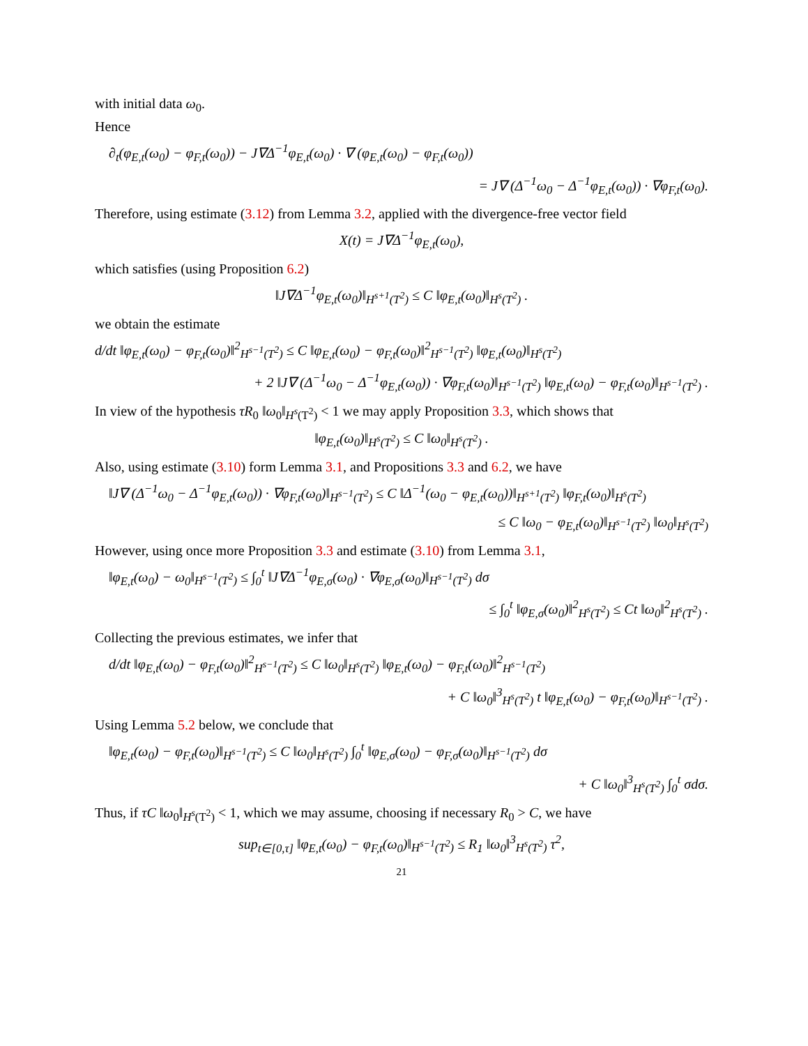with initial data ω<sub>0</sub>.
Hence
∂<sub>t</sub>(φ<sub>E,t</sub>(ω<sub>0</sub>) − φ<sub>F,t</sub>(ω<sub>0</sub>)) − J∇Δ<sup>−1</sup>φ<sub>E,t</sub>(ω<sub>0</sub>) · ∇ (φ<sub>E,t</sub>(ω<sub>0</sub>) − φ<sub>F,t</sub>(ω<sub>0</sub>))
= J∇ (Δ<sup>−1</sup>ω<sub>0</sub> − Δ<sup>−1</sup>φ<sub>E,t</sub>(ω<sub>0</sub>)) · ∇φ<sub>F,t</sub>(ω<sub>0</sub>).
Therefore, using estimate (3.12) from Lemma 3.2, applied with the divergence-free vector field
X(t) = J∇Δ<sup>−1</sup>φ<sub>E,t</sub>(ω<sub>0</sub>),
which satisfies (using Proposition 6.2)
‖J∇Δ<sup>−1</sup>φ<sub>E,t</sub>(ω<sub>0</sub>)‖<sub>H<sup>s+1</sup>(T<sup>2</sup>)</sub> ≤ C ‖φ<sub>E,t</sub>(ω<sub>0</sub>)‖<sub>H<sup>s</sup>(T<sup>2</sup>)</sub> .
we obtain the estimate
d/dt ‖φ<sub>E,t</sub>(ω<sub>0</sub>) − φ<sub>F,t</sub>(ω<sub>0</sub>)‖<sup>2</sup><sub>H<sup>s−1</sup>(T<sup>2</sup>)</sub> ≤ C ‖φ<sub>E,t</sub>(ω<sub>0</sub>) − φ<sub>F,t</sub>(ω<sub>0</sub>)‖<sup>2</sup><sub>H<sup>s−1</sup>(T<sup>2</sup>)</sub> ‖φ<sub>E,t</sub>(ω<sub>0</sub>)‖<sub>H<sup>s</sup>(T<sup>2</sup>)</sub>
+ 2 ‖J∇ (Δ<sup>−1</sup>ω<sub>0</sub> − Δ<sup>−1</sup>φ<sub>E,t</sub>(ω<sub>0</sub>)) · ∇φ<sub>F,t</sub>(ω<sub>0</sub>)‖<sub>H<sup>s−1</sup>(T<sup>2</sup>)</sub> ‖φ<sub>E,t</sub>(ω<sub>0</sub>) − φ<sub>F,t</sub>(ω<sub>0</sub>)‖<sub>H<sup>s−1</sup>(T<sup>2</sup>)</sub> .
In view of the hypothesis τR<sub>0</sub> ‖ω<sub>0</sub>‖<sub>H<sup>s</sup>(T<sup>2</sup>)</sub> < 1 we may apply Proposition 3.3, which shows that
‖φ<sub>E,t</sub>(ω<sub>0</sub>)‖<sub>H<sup>s</sup>(T<sup>2</sup>)</sub> ≤ C ‖ω<sub>0</sub>‖<sub>H<sup>s</sup>(T<sup>2</sup>)</sub> .
Also, using estimate (3.10) form Lemma 3.1, and Propositions 3.3 and 6.2, we have
‖J∇ (Δ<sup>−1</sup>ω<sub>0</sub> − Δ<sup>−1</sup>φ<sub>E,t</sub>(ω<sub>0</sub>)) · ∇φ<sub>F,t</sub>(ω<sub>0</sub>)‖<sub>H<sup>s−1</sup>(T<sup>2</sup>)</sub> ≤ C ‖Δ<sup>−1</sup>(ω<sub>0</sub> − φ<sub>E,t</sub>(ω<sub>0</sub>))‖<sub>H<sup>s+1</sup>(T<sup>2</sup>)</sub> ‖φ<sub>F,t</sub>(ω<sub>0</sub>)‖<sub>H<sup>s</sup>(T<sup>2</sup>)</sub>
≤ C ‖ω<sub>0</sub> − φ<sub>E,t</sub>(ω<sub>0</sub>)‖<sub>H<sup>s−1</sup>(T<sup>2</sup>)</sub> ‖ω<sub>0</sub>‖<sub>H<sup>s</sup>(T<sup>2</sup>)</sub>
However, using once more Proposition 3.3 and estimate (3.10) from Lemma 3.1,
‖φ<sub>E,t</sub>(ω<sub>0</sub>) − ω<sub>0</sub>‖<sub>H<sup>s−1</sup>(T<sup>2</sup>)</sub> ≤ ∫<sub>0</sub><sup>t</sup> ‖J∇Δ<sup>−1</sup>φ<sub>E,σ</sub>(ω<sub>0</sub>) · ∇φ<sub>E,σ</sub>(ω<sub>0</sub>)‖<sub>H<sup>s−1</sup>(T<sup>2</sup>)</sub> dσ
≤ ∫<sub>0</sub><sup>t</sup> ‖φ<sub>E,σ</sub>(ω<sub>0</sub>)‖<sup>2</sup><sub>H<sup>s</sup>(T<sup>2</sup>)</sub> ≤ Ct ‖ω<sub>0</sub>‖<sup>2</sup><sub>H<sup>s</sup>(T<sup>2</sup>)</sub> .
Collecting the previous estimates, we infer that
d/dt ‖φ<sub>E,t</sub>(ω<sub>0</sub>) − φ<sub>F,t</sub>(ω<sub>0</sub>)‖<sup>2</sup><sub>H<sup>s−1</sup>(T<sup>2</sup>)</sub> ≤ C ‖ω<sub>0</sub>‖<sub>H<sup>s</sup>(T<sup>2</sup>)</sub> ‖φ<sub>E,t</sub>(ω<sub>0</sub>) − φ<sub>F,t</sub>(ω<sub>0</sub>)‖<sup>2</sup><sub>H<sup>s−1</sup>(T<sup>2</sup>)</sub>
+ C ‖ω<sub>0</sub>‖<sup>3</sup><sub>H<sup>s</sup>(T<sup>2</sup>)</sub> t ‖φ<sub>E,t</sub>(ω<sub>0</sub>) − φ<sub>F,t</sub>(ω<sub>0</sub>)‖<sub>H<sup>s−1</sup>(T<sup>2</sup>)</sub> .
Using Lemma 5.2 below, we conclude that
‖φ<sub>E,t</sub>(ω<sub>0</sub>) − φ<sub>F,t</sub>(ω<sub>0</sub>)‖<sub>H<sup>s−1</sup>(T<sup>2</sup>)</sub> ≤ C ‖ω<sub>0</sub>‖<sub>H<sup>s</sup>(T<sup>2</sup>)</sub> ∫<sub>0</sub><sup>t</sup> ‖φ<sub>E,σ</sub>(ω<sub>0</sub>) − φ<sub>F,σ</sub>(ω<sub>0</sub>)‖<sub>H<sup>s−1</sup>(T<sup>2</sup>)</sub> dσ
+ C ‖ω<sub>0</sub>‖<sup>3</sup><sub>H<sup>s</sup>(T<sup>2</sup>)</sub> ∫<sub>0</sub><sup>t</sup> σdσ.
Thus, if τC ‖ω<sub>0</sub>‖<sub>H<sup>s</sup>(T<sup>2</sup>)</sub> < 1, which we may assume, choosing if necessary R<sub>0</sub> > C, we have
sup<sub>t∈[0,τ]</sub> ‖φ<sub>E,t</sub>(ω<sub>0</sub>) − φ<sub>F,t</sub>(ω<sub>0</sub>)‖<sub>H<sup>s−1</sup>(T<sup>2</sup>)</sub> ≤ R<sub>1</sub> ‖ω<sub>0</sub>‖<sup>3</sup><sub>H<sup>s</sup>(T<sup>2</sup>)</sub> τ<sup>2</sup>,
21